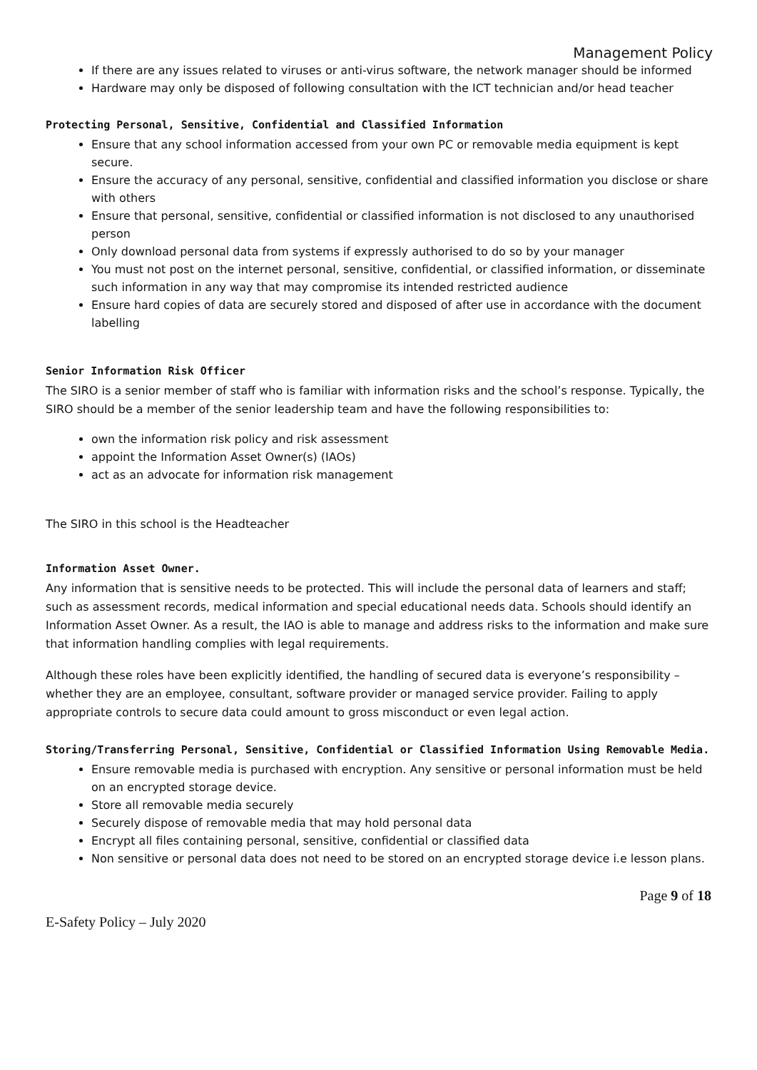Management Policy
If there are any issues related to viruses or anti-virus software, the network manager should be informed
Hardware may only be disposed of following consultation with the ICT technician and/or head teacher
Protecting Personal, Sensitive, Confidential and Classified Information
Ensure that any school information accessed from your own PC or removable media equipment is kept secure.
Ensure the accuracy of any personal, sensitive, confidential and classified information you disclose or share with others
Ensure that personal, sensitive, confidential or classified information is not disclosed to any unauthorised person
Only download personal data from systems if expressly authorised to do so by your manager
You must not post on the internet personal, sensitive, confidential, or classified information, or disseminate such information in any way that may compromise its intended restricted audience
Ensure hard copies of data are securely stored and disposed of after use in accordance with the document labelling
Senior Information Risk Officer
The SIRO is a senior member of staff who is familiar with information risks and the school’s response. Typically, the SIRO should be a member of the senior leadership team and have the following responsibilities to:
own the information risk policy and risk assessment
appoint the Information Asset Owner(s) (IAOs)
act as an advocate for information risk management
The SIRO in this school is the Headteacher
Information Asset Owner.
Any information that is sensitive needs to be protected. This will include the personal data of learners and staff; such as assessment records, medical information and special educational needs data. Schools should identify an Information Asset Owner. As a result, the IAO is able to manage and address risks to the information and make sure that information handling complies with legal requirements.
Although these roles have been explicitly identified, the handling of secured data is everyone’s responsibility – whether they are an employee, consultant, software provider or managed service provider. Failing to apply appropriate controls to secure data could amount to gross misconduct or even legal action.
Storing/Transferring Personal, Sensitive, Confidential or Classified Information Using Removable Media.
Ensure removable media is purchased with encryption. Any sensitive or personal information must be held on an encrypted storage device.
Store all removable media securely
Securely dispose of removable media that may hold personal data
Encrypt all files containing personal, sensitive, confidential or classified data
Non sensitive or personal data does not need to be stored on an encrypted storage device i.e lesson plans.
Page 9 of 18
E-Safety Policy – July 2020